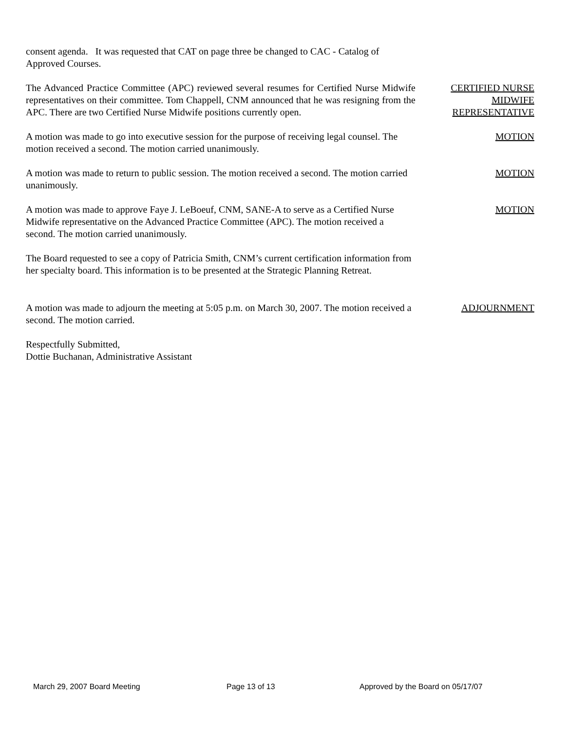consent agenda. It was requested that CAT on page three be changed to CAC - Catalog of Approved Courses.
The Advanced Practice Committee (APC) reviewed several resumes for Certified Nurse Midwife representatives on their committee. Tom Chappell, CNM announced that he was resigning from the APC. There are two Certified Nurse Midwife positions currently open.
CERTIFIED NURSE
MIDWIFE
REPRESENTATIVE
A motion was made to go into executive session for the purpose of receiving legal counsel. The motion received a second. The motion carried unanimously.
MOTION
A motion was made to return to public session. The motion received a second. The motion carried unanimously.
MOTION
A motion was made to approve Faye J. LeBoeuf, CNM, SANE-A to serve as a Certified Nurse Midwife representative on the Advanced Practice Committee (APC). The motion received a second. The motion carried unanimously.
MOTION
The Board requested to see a copy of Patricia Smith, CNM’s current certification information from her specialty board. This information is to be presented at the Strategic Planning Retreat.
A motion was made to adjourn the meeting at 5:05 p.m. on March 30, 2007. The motion received a second. The motion carried.
ADJOURNMENT
Respectfully Submitted,
Dottie Buchanan, Administrative Assistant
March 29, 2007 Board Meeting Page 13 of 13 Approved by the Board on 05/17/07